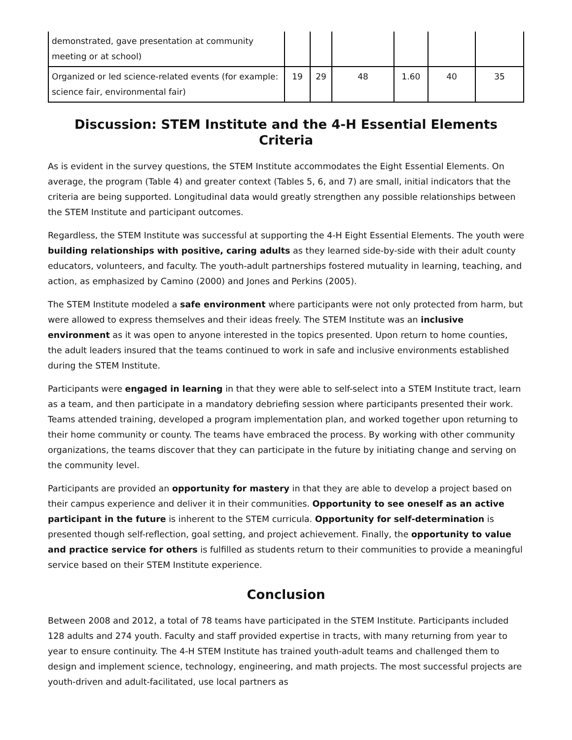| demonstrated, gave presentation at community meeting or at school) | | | | | | |
| Organized or led science-related events (for example: science fair, environmental fair) | 19 | 29 | 48 | 1.60 | 40 | 35 |
Discussion: STEM Institute and the 4-H Essential Elements Criteria
As is evident in the survey questions, the STEM Institute accommodates the Eight Essential Elements. On average, the program (Table 4) and greater context (Tables 5, 6, and 7) are small, initial indicators that the criteria are being supported. Longitudinal data would greatly strengthen any possible relationships between the STEM Institute and participant outcomes.
Regardless, the STEM Institute was successful at supporting the 4-H Eight Essential Elements. The youth were building relationships with positive, caring adults as they learned side-by-side with their adult county educators, volunteers, and faculty. The youth-adult partnerships fostered mutuality in learning, teaching, and action, as emphasized by Camino (2000) and Jones and Perkins (2005).
The STEM Institute modeled a safe environment where participants were not only protected from harm, but were allowed to express themselves and their ideas freely. The STEM Institute was an inclusive environment as it was open to anyone interested in the topics presented. Upon return to home counties, the adult leaders insured that the teams continued to work in safe and inclusive environments established during the STEM Institute.
Participants were engaged in learning in that they were able to self-select into a STEM Institute tract, learn as a team, and then participate in a mandatory debriefing session where participants presented their work. Teams attended training, developed a program implementation plan, and worked together upon returning to their home community or county. The teams have embraced the process. By working with other community organizations, the teams discover that they can participate in the future by initiating change and serving on the community level.
Participants are provided an opportunity for mastery in that they are able to develop a project based on their campus experience and deliver it in their communities. Opportunity to see oneself as an active participant in the future is inherent to the STEM curricula. Opportunity for self-determination is presented though self-reflection, goal setting, and project achievement. Finally, the opportunity to value and practice service for others is fulfilled as students return to their communities to provide a meaningful service based on their STEM Institute experience.
Conclusion
Between 2008 and 2012, a total of 78 teams have participated in the STEM Institute. Participants included 128 adults and 274 youth. Faculty and staff provided expertise in tracts, with many returning from year to year to ensure continuity. The 4-H STEM Institute has trained youth-adult teams and challenged them to design and implement science, technology, engineering, and math projects. The most successful projects are youth-driven and adult-facilitated, use local partners as